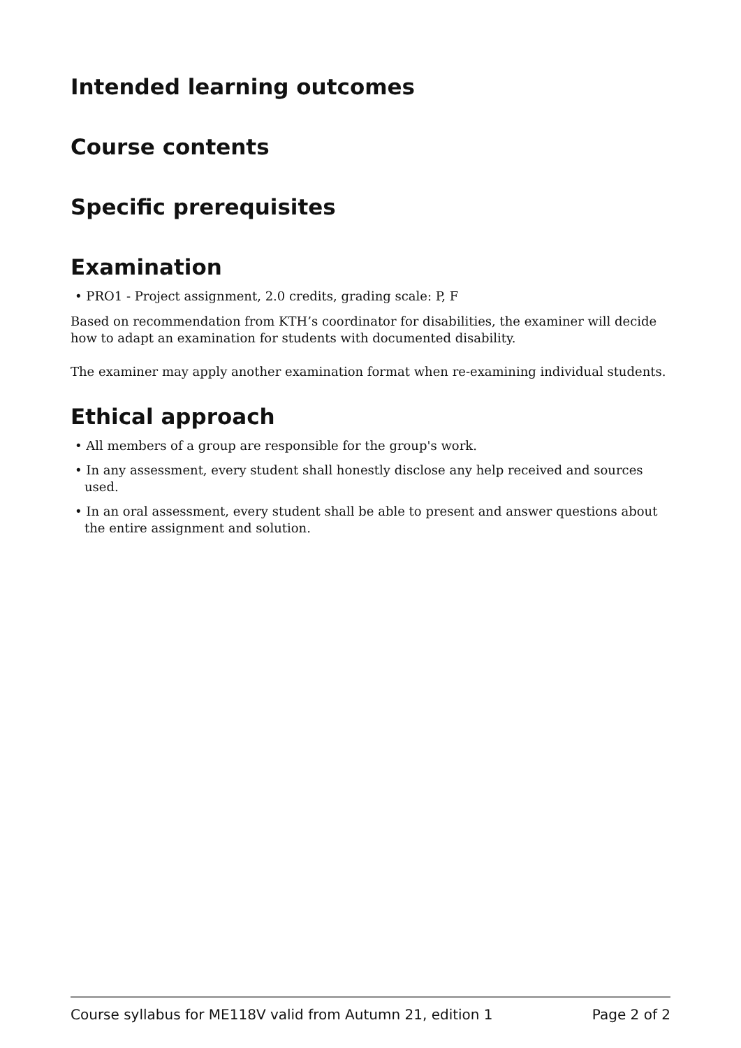Intended learning outcomes
Course contents
Specific prerequisites
Examination
• PRO1 - Project assignment, 2.0 credits, grading scale: P, F
Based on recommendation from KTH’s coordinator for disabilities, the examiner will decide how to adapt an examination for students with documented disability.
The examiner may apply another examination format when re-examining individual students.
Ethical approach
• All members of a group are responsible for the group's work.
• In any assessment, every student shall honestly disclose any help received and sources used.
• In an oral assessment, every student shall be able to present and answer questions about the entire assignment and solution.
Course syllabus for ME118V valid from Autumn 21, edition 1 Page 2 of 2